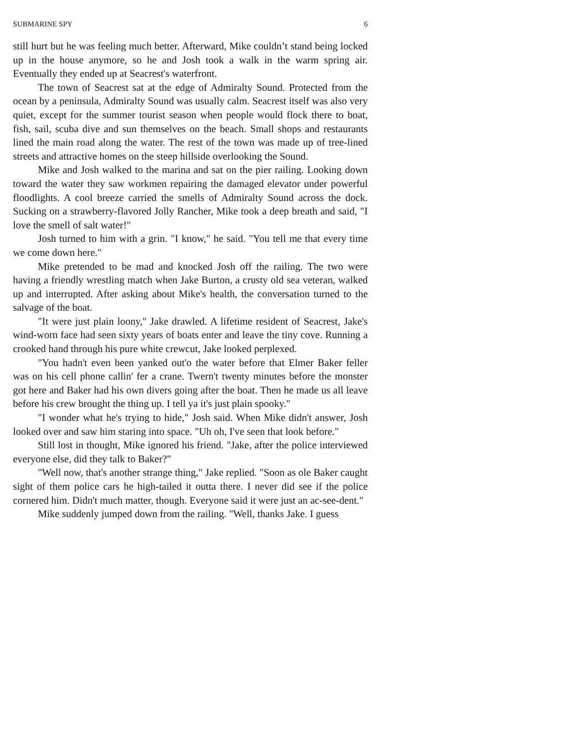SUBMARINE SPY 6
still hurt but he was feeling much better. Afterward, Mike couldn’t stand being locked up in the house anymore, so he and Josh took a walk in the warm spring air. Eventually they ended up at Seacrest's waterfront.
The town of Seacrest sat at the edge of Admiralty Sound. Protected from the ocean by a peninsula, Admiralty Sound was usually calm. Seacrest itself was also very quiet, except for the summer tourist season when people would flock there to boat, fish, sail, scuba dive and sun themselves on the beach. Small shops and restaurants lined the main road along the water. The rest of the town was made up of tree-lined streets and attractive homes on the steep hillside overlooking the Sound.
Mike and Josh walked to the marina and sat on the pier railing. Looking down toward the water they saw workmen repairing the damaged elevator under powerful floodlights. A cool breeze carried the smells of Admiralty Sound across the dock. Sucking on a strawberry-flavored Jolly Rancher, Mike took a deep breath and said, "I love the smell of salt water!"
Josh turned to him with a grin. "I know," he said. "You tell me that every time we come down here."
Mike pretended to be mad and knocked Josh off the railing. The two were having a friendly wrestling match when Jake Burton, a crusty old sea veteran, walked up and interrupted. After asking about Mike's health, the conversation turned to the salvage of the boat.
"It were just plain loony," Jake drawled. A lifetime resident of Seacrest, Jake's wind-worn face had seen sixty years of boats enter and leave the tiny cove. Running a crooked hand through his pure white crewcut, Jake looked perplexed.
"You hadn't even been yanked out'o the water before that Elmer Baker feller was on his cell phone callin' fer a crane. Twern't twenty minutes before the monster got here and Baker had his own divers going after the boat. Then he made us all leave before his crew brought the thing up. I tell ya it's just plain spooky."
"I wonder what he's trying to hide," Josh said. When Mike didn't answer, Josh looked over and saw him staring into space. "Uh oh, I've seen that look before."
Still lost in thought, Mike ignored his friend. "Jake, after the police interviewed everyone else, did they talk to Baker?"
"Well now, that's another strange thing," Jake replied. "Soon as ole Baker caught sight of them police cars he high-tailed it outta there. I never did see if the police cornered him. Didn't much matter, though. Everyone said it were just an ac-see-dent."
Mike suddenly jumped down from the railing. "Well, thanks Jake. I guess